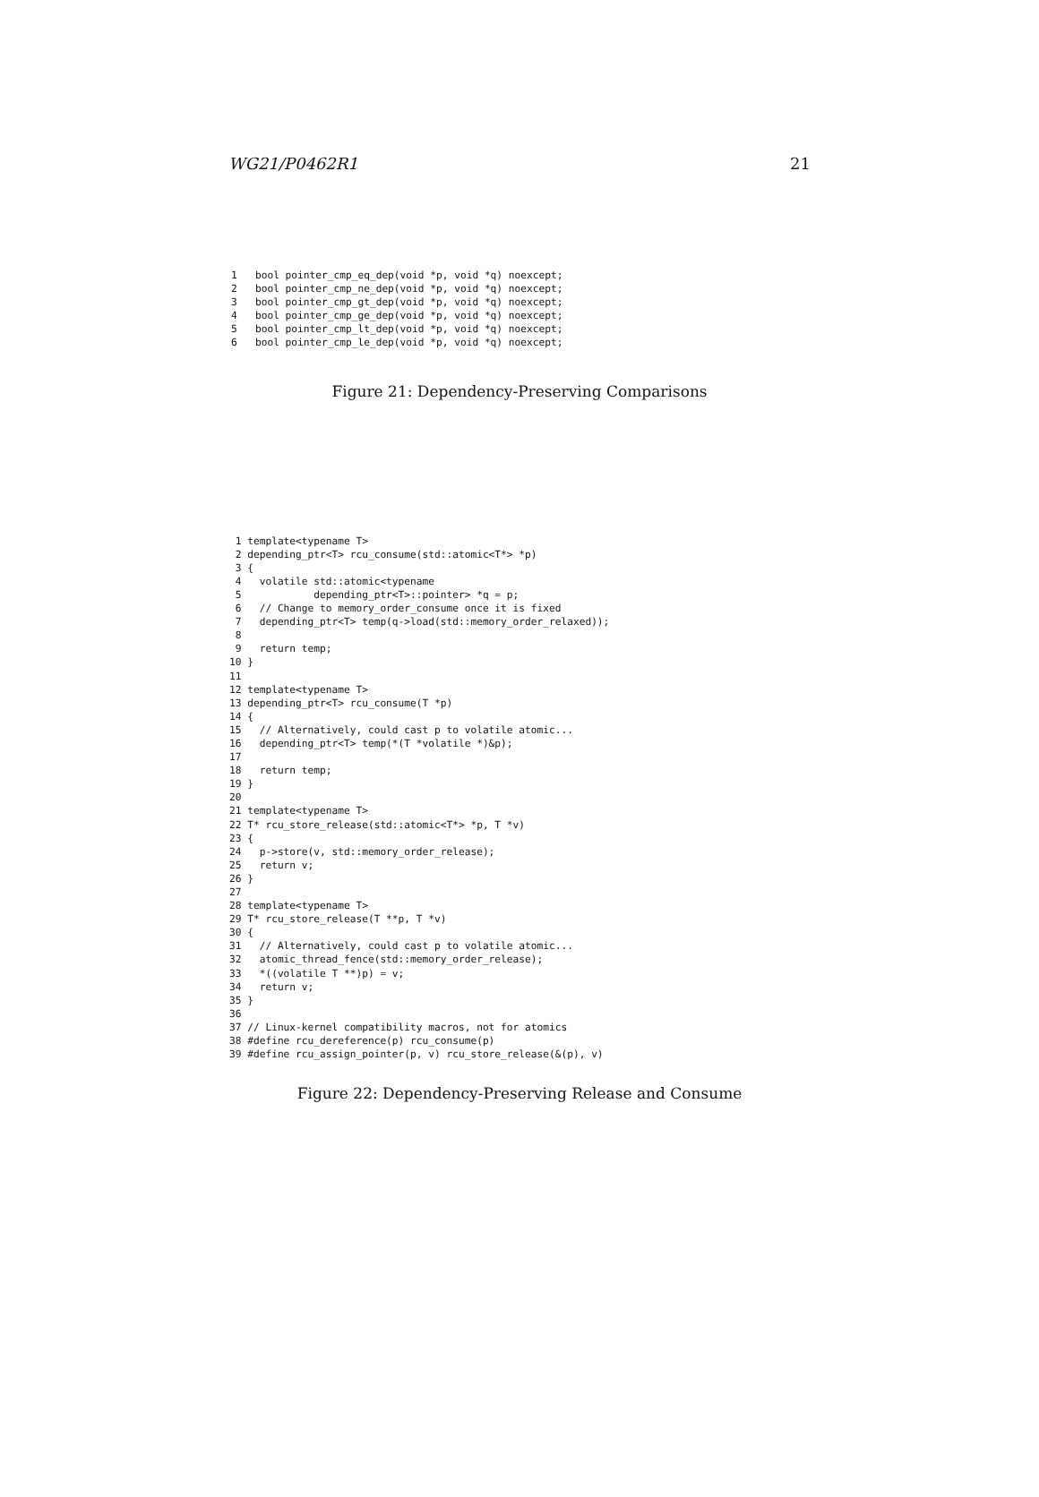WG21/P0462R1 21
1   bool pointer_cmp_eq_dep(void *p, void *q) noexcept;
2   bool pointer_cmp_ne_dep(void *p, void *q) noexcept;
3   bool pointer_cmp_gt_dep(void *p, void *q) noexcept;
4   bool pointer_cmp_ge_dep(void *p, void *q) noexcept;
5   bool pointer_cmp_lt_dep(void *p, void *q) noexcept;
6   bool pointer_cmp_le_dep(void *p, void *q) noexcept;
Figure 21: Dependency-Preserving Comparisons
 1 template<typename T>
 2 depending_ptr<T> rcu_consume(std::atomic<T*> *p)
 3 {
 4   volatile std::atomic<typename
 5            depending_ptr<T>::pointer> *q = p;
 6   // Change to memory_order_consume once it is fixed
 7   depending_ptr<T> temp(q->load(std::memory_order_relaxed));
 8
 9   return temp;
10 }
11
12 template<typename T>
13 depending_ptr<T> rcu_consume(T *p)
14 {
15   // Alternatively, could cast p to volatile atomic...
16   depending_ptr<T> temp(*(T *volatile *)&p);
17
18   return temp;
19 }
20
21 template<typename T>
22 T* rcu_store_release(std::atomic<T*> *p, T *v)
23 {
24   p->store(v, std::memory_order_release);
25   return v;
26 }
27
28 template<typename T>
29 T* rcu_store_release(T **p, T *v)
30 {
31   // Alternatively, could cast p to volatile atomic...
32   atomic_thread_fence(std::memory_order_release);
33   *((volatile T **)p) = v;
34   return v;
35 }
36
37 // Linux-kernel compatibility macros, not for atomics
38 #define rcu_dereference(p) rcu_consume(p)
39 #define rcu_assign_pointer(p, v) rcu_store_release(&(p), v)
Figure 22: Dependency-Preserving Release and Consume